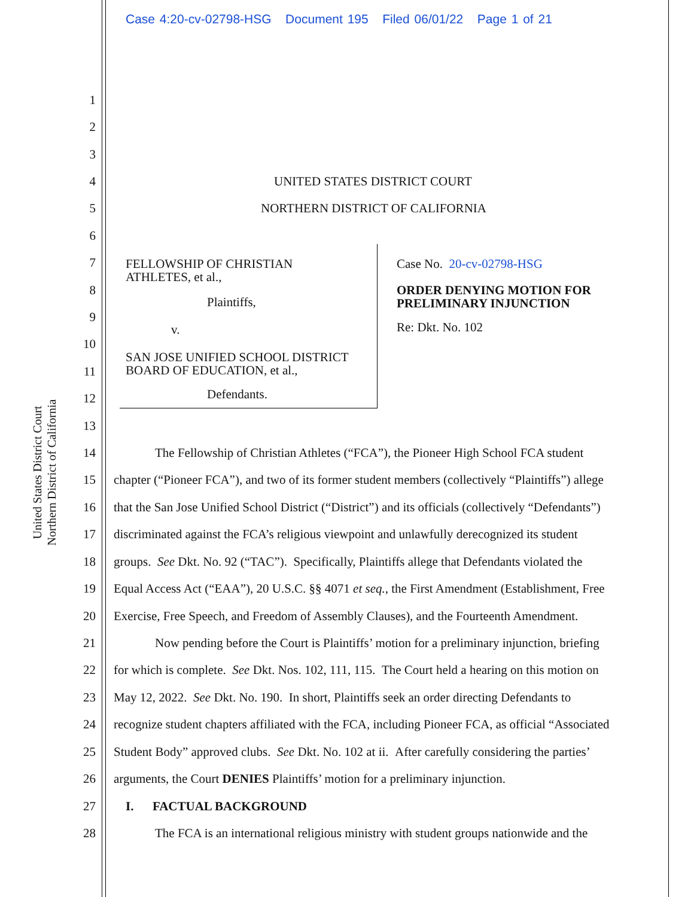Case 4:20-cv-02798-HSG Document 195 Filed 06/01/22 Page 1 of 21
United States District Court
Northern District of California
1
2
3
4 UNITED STATES DISTRICT COURT
5 NORTHERN DISTRICT OF CALIFORNIA
6
7
8
9
10
11
12
13
FELLOWSHIP OF CHRISTIAN
ATHLETES, et al.,
Plaintiffs,
v.
SAN JOSE UNIFIED SCHOOL DISTRICT
BOARD OF EDUCATION, et al.,
Defendants.
Case No. 20-cv-02798-HSG
ORDER DENYING MOTION FOR
PRELIMINARY INJUNCTION
Re: Dkt. No. 102
14 The Fellowship of Christian Athletes (“FCA”), the Pioneer High School FCA student
15 chapter (“Pioneer FCA”), and two of its former student members (collectively “Plaintiffs”) allege
16 that the San Jose Unified School District (“District”) and its officials (collectively “Defendants”)
17 discriminated against the FCA’s religious viewpoint and unlawfully derecognized its student
18 groups. See Dkt. No. 92 (“TAC”). Specifically, Plaintiffs allege that Defendants violated the
19 Equal Access Act (“EAA”), 20 U.S.C. §§ 4071 et seq., the First Amendment (Establishment, Free
20 Exercise, Free Speech, and Freedom of Assembly Clauses), and the Fourteenth Amendment.
21 Now pending before the Court is Plaintiffs’ motion for a preliminary injunction, briefing
22 for which is complete. See Dkt. Nos. 102, 111, 115. The Court held a hearing on this motion on
23 May 12, 2022. See Dkt. No. 190. In short, Plaintiffs seek an order directing Defendants to
24 recognize student chapters affiliated with the FCA, including Pioneer FCA, as official “Associated
25 Student Body” approved clubs. See Dkt. No. 102 at ii. After carefully considering the parties’
26 arguments, the Court DENIES Plaintiffs’ motion for a preliminary injunction.
27 I. FACTUAL BACKGROUND
28 The FCA is an international religious ministry with student groups nationwide and the